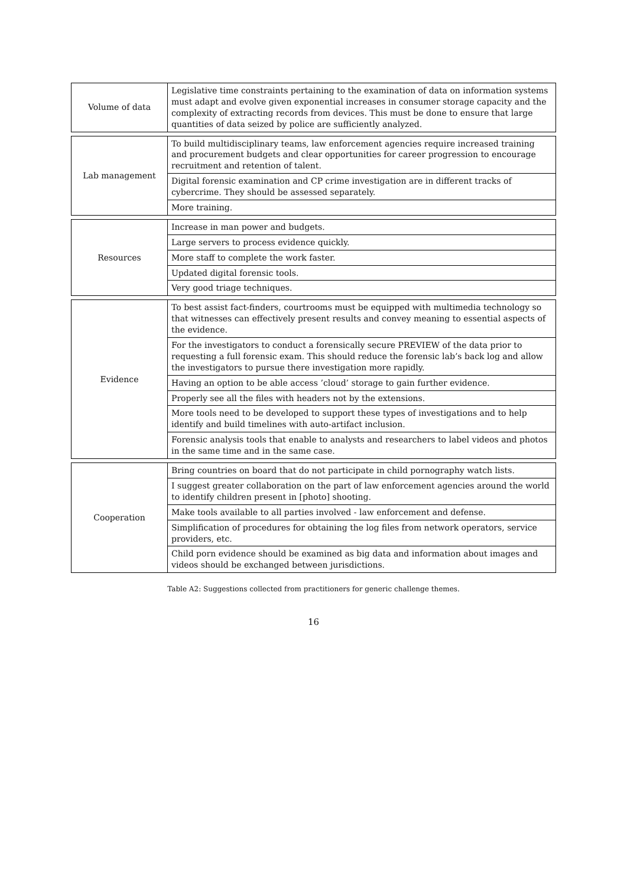| Volume of data | Legislative time constraints pertaining to the examination of data on information systems must adapt and evolve given exponential increases in consumer storage capacity and the complexity of extracting records from devices. This must be done to ensure that large quantities of data seized by police are sufficiently analyzed. |
| Lab management | To build multidisciplinary teams, law enforcement agencies require increased training and procurement budgets and clear opportunities for career progression to encourage recruitment and retention of talent. |
| | Digital forensic examination and CP crime investigation are in different tracks of cybercrime. They should be assessed separately. |
| | More training. |
| Resources | Increase in man power and budgets. |
| | Large servers to process evidence quickly. |
| | More staff to complete the work faster. |
| | Updated digital forensic tools. |
| | Very good triage techniques. |
| Evidence | To best assist fact-finders, courtrooms must be equipped with multimedia technology so that witnesses can effectively present results and convey meaning to essential aspects of the evidence. |
| | For the investigators to conduct a forensically secure PREVIEW of the data prior to requesting a full forensic exam. This should reduce the forensic lab’s back log and allow the investigators to pursue there investigation more rapidly. |
| | Having an option to be able access ’cloud’ storage to gain further evidence. |
| | Properly see all the files with headers not by the extensions. |
| | More tools need to be developed to support these types of investigations and to help identify and build timelines with auto-artifact inclusion. |
| | Forensic analysis tools that enable to analysts and researchers to label videos and photos in the same time and in the same case. |
| Cooperation | Bring countries on board that do not participate in child pornography watch lists. |
| | I suggest greater collaboration on the part of law enforcement agencies around the world to identify children present in [photo] shooting. |
| | Make tools available to all parties involved - law enforcement and defense. |
| | Simplification of procedures for obtaining the log files from network operators, service providers, etc. |
| | Child porn evidence should be examined as big data and information about images and videos should be exchanged between jurisdictions. |
Table A2: Suggestions collected from practitioners for generic challenge themes.
16